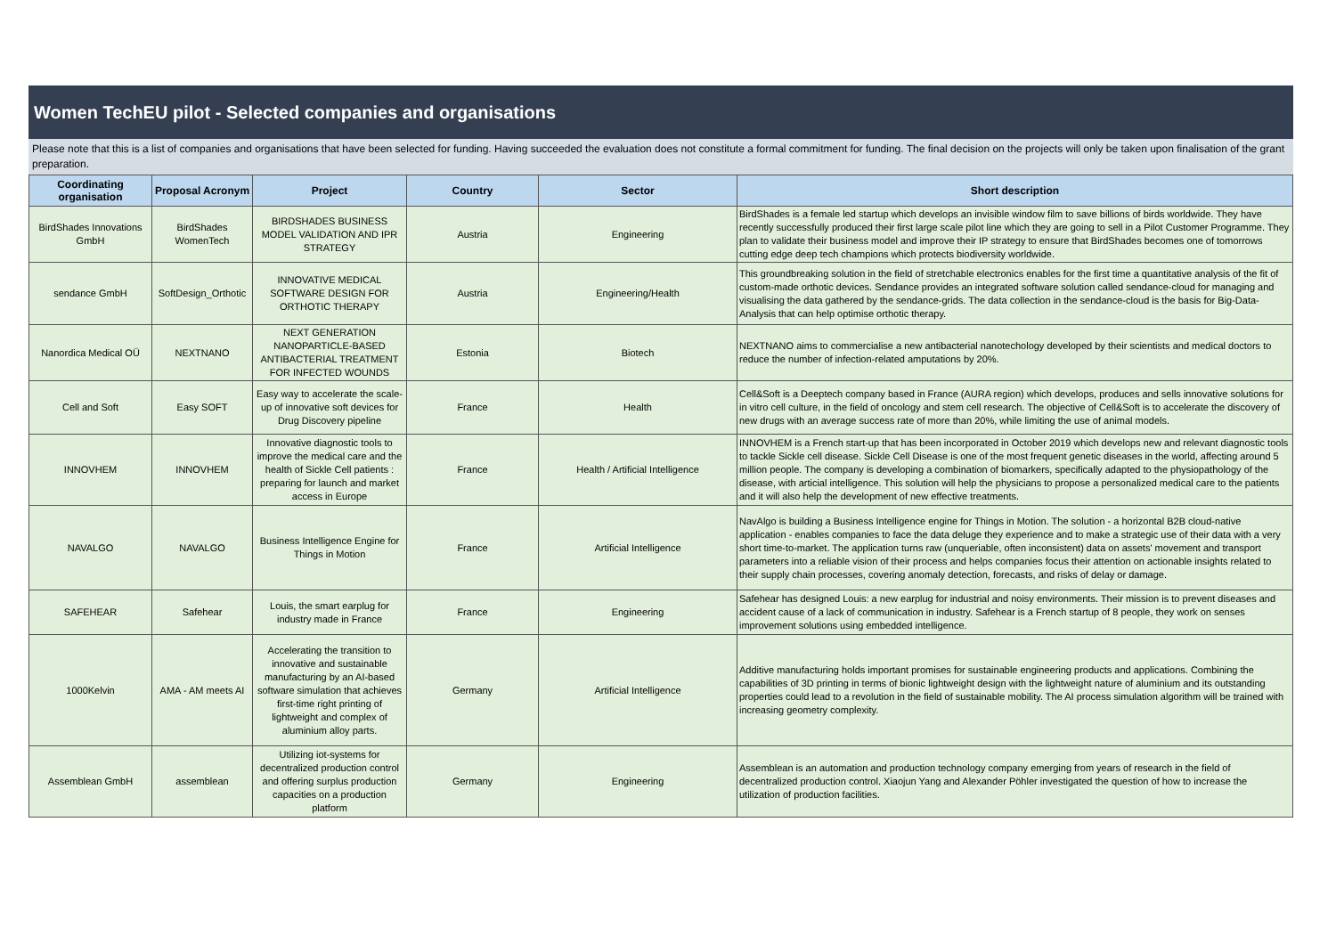Women TechEU pilot - Selected companies and organisations
Please note that this is a list of companies and organisations that have been selected for funding. Having succeeded the evaluation does not constitute a formal commitment for funding. The final decision on the projects will only be taken upon finalisation of the grant preparation.
| Coordinating organisation | Proposal Acronym | Project | Country | Sector | Short description |
| --- | --- | --- | --- | --- | --- |
| BirdShades Innovations GmbH | BirdShades WomenTech | BIRDSHADES BUSINESS MODEL VALIDATION AND IPR STRATEGY | Austria | Engineering | BirdShades is a female led startup which develops an invisible window film to save billions of birds worldwide. They have recently successfully produced their first large scale pilot line which they are going to sell in a Pilot Customer Programme. They plan to validate their business model and improve their IP strategy to ensure that BirdShades becomes one of tomorrows cutting edge deep tech champions which protects biodiversity worldwide. |
| sendance GmbH | SoftDesign_Orthotic | INNOVATIVE MEDICAL SOFTWARE DESIGN FOR ORTHOTIC THERAPY | Austria | Engineering/Health | This groundbreaking solution in the field of stretchable electronics enables for the first time a quantitative analysis of the fit of custom-made orthotic devices. Sendance provides an integrated software solution called sendance-cloud for managing and visualising the data gathered by the sendance-grids. The data collection in the sendance-cloud is the basis for Big-Data-Analysis that can help optimise orthotic therapy. |
| Nanordica Medical OÜ | NEXTNANO | NEXT GENERATION NANOPARTICLE-BASED ANTIBACTERIAL TREATMENT FOR INFECTED WOUNDS | Estonia | Biotech | NEXTNANO aims to commercialise a new antibacterial nanotechology developed by their scientists and medical doctors to reduce the number of infection-related amputations by 20%. |
| Cell and Soft | Easy SOFT | Easy way to accelerate the scale-up of innovative soft devices for Drug Discovery pipeline | France | Health | Cell&Soft is a Deeptech company based in France (AURA region) which develops, produces and sells innovative solutions for in vitro cell culture, in the field of oncology and stem cell research. The objective of Cell&Soft is to accelerate the discovery of new drugs with an average success rate of more than 20%, while limiting the use of animal models. |
| INNOVHEM | INNOVHEM | Innovative diagnostic tools to improve the medical care and the health of Sickle Cell patients : preparing for launch and market access in Europe | France | Health / Artificial Intelligence | INNOVHEM is a French start-up that has been incorporated in October 2019 which develops new and relevant diagnostic tools to tackle Sickle cell disease. Sickle Cell Disease is one of the most frequent genetic diseases in the world, affecting around 5 million people. The company is developing a combination of biomarkers, specifically adapted to the physiopathology of the disease, with articial intelligence. This solution will help the physicians to propose a personalized medical care to the patients and it will also help the development of new effective treatments. |
| NAVALGO | NAVALGO | Business Intelligence Engine for Things in Motion | France | Artificial Intelligence | NavAlgo is building a Business Intelligence engine for Things in Motion. The solution - a horizontal B2B cloud-native application - enables companies to face the data deluge they experience and to make a strategic use of their data with a very short time-to-market. The application turns raw (unqueriable, often inconsistent) data on assets' movement and transport parameters into a reliable vision of their process and helps companies focus their attention on actionable insights related to their supply chain processes, covering anomaly detection, forecasts, and risks of delay or damage. |
| SAFEHEAR | Safehear | Louis, the smart earplug for industry made in France | France | Engineering | Safehear has designed Louis: a new earplug for industrial and noisy environments. Their mission is to prevent diseases and accident cause of a lack of communication in industry. Safehear is a French startup of 8 people, they work on senses improvement solutions using embedded intelligence. |
| 1000Kelvin | AMA - AM meets AI | Accelerating the transition to innovative and sustainable manufacturing by an AI-based software simulation that achieves first-time right printing of lightweight and complex of aluminium alloy parts. | Germany | Artificial Intelligence | Additive manufacturing holds important promises for sustainable engineering products and applications. Combining the capabilities of 3D printing in terms of bionic lightweight design with the lightweight nature of aluminium and its outstanding properties could lead to a revolution in the field of sustainable mobility. The AI process simulation algorithm will be trained with increasing geometry complexity. |
| Assemblean GmbH | assemblean | Utilizing iot-systems for decentralized production control and offering surplus production capacities on a production platform | Germany | Engineering | Assemblean is an automation and production technology company emerging from years of research in the field of decentralized production control. Xiaojun Yang and Alexander Pöhler investigated the question of how to increase the utilization of production facilities. |